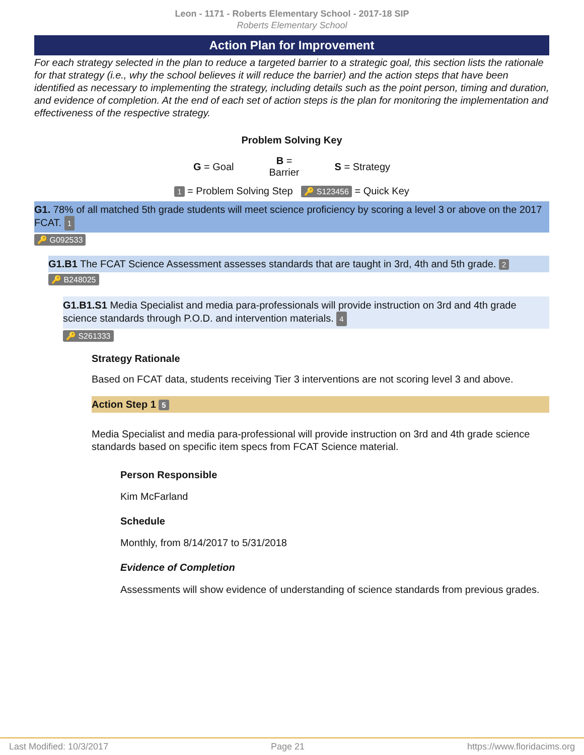Leon - 1171 - Roberts Elementary School - 2017-18 SIP
Roberts Elementary School
Action Plan for Improvement
For each strategy selected in the plan to reduce a targeted barrier to a strategic goal, this section lists the rationale for that strategy (i.e., why the school believes it will reduce the barrier) and the action steps that have been identified as necessary to implementing the strategy, including details such as the point person, timing and duration, and evidence of completion. At the end of each set of action steps is the plan for monitoring the implementation and effectiveness of the respective strategy.
Problem Solving Key
G = Goal B =
Barrier S = Strategy
1 = Problem Solving Step 🔑 S123456 = Quick Key
G1. 78% of all matched 5th grade students will meet science proficiency by scoring a level 3 or above on the 2017 FCAT. 1
🔑 G092533
G1.B1 The FCAT Science Assessment assesses standards that are taught in 3rd, 4th and 5th grade. 2
🔑 B248025
G1.B1.S1 Media Specialist and media para-professionals will provide instruction on 3rd and 4th grade science standards through P.O.D. and intervention materials. 4
🔑 S261333
Strategy Rationale
Based on FCAT data, students receiving Tier 3 interventions are not scoring level 3 and above.
Action Step 1 5
Media Specialist and media para-professional will provide instruction on 3rd and 4th grade science standards based on specific item specs from FCAT Science material.
Person Responsible
Kim McFarland
Schedule
Monthly, from 8/14/2017 to 5/31/2018
Evidence of Completion
Assessments will show evidence of understanding of science standards from previous grades.
Last Modified: 10/3/2017 Page 21 https://www.floridacims.org